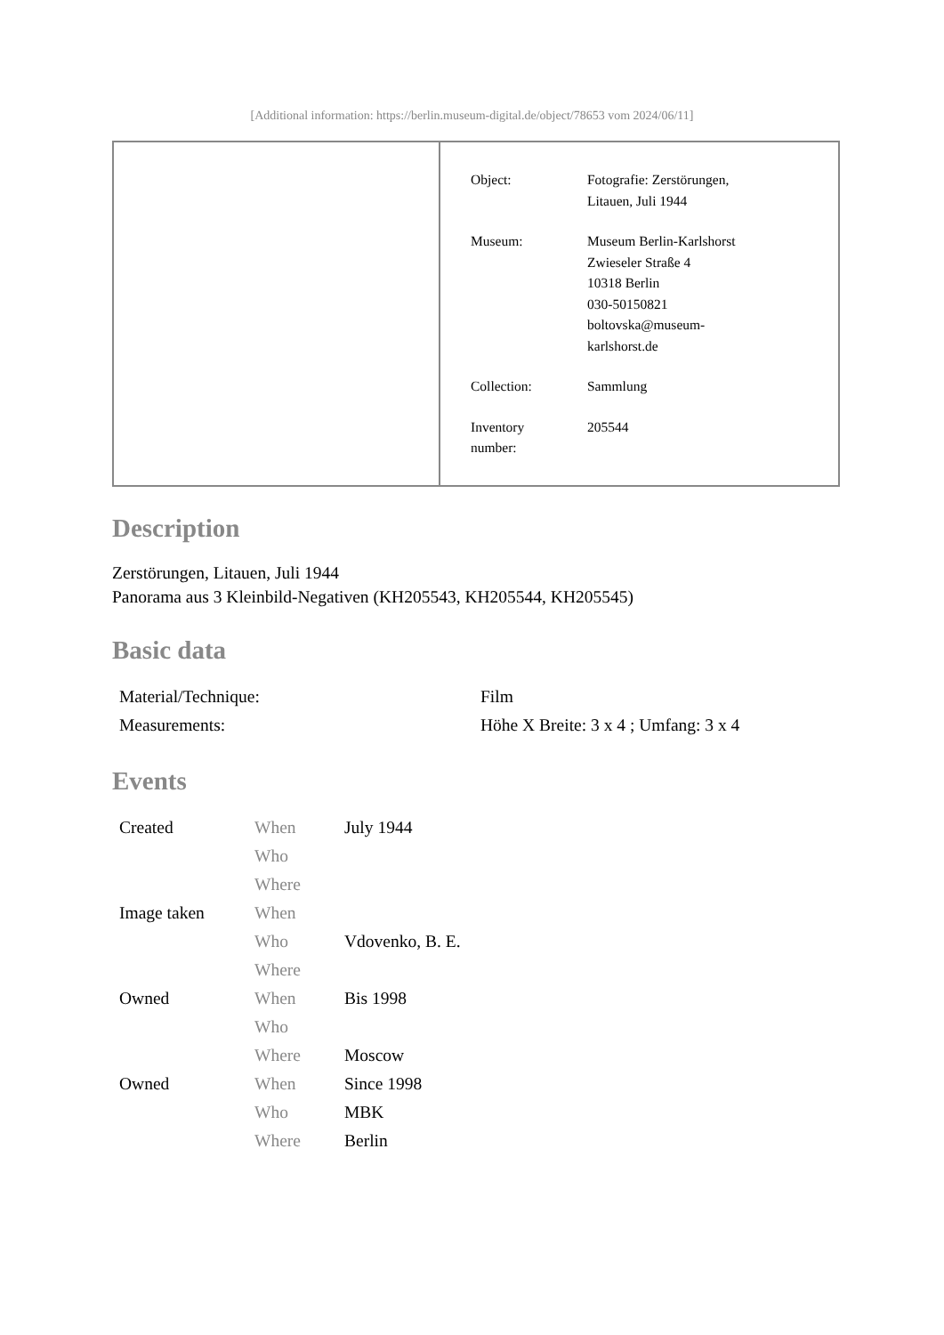[Additional information: https://berlin.museum-digital.de/object/78653 vom 2024/06/11]
| Object: | Fotografie: Zerstörungen, Litauen, Juli 1944 |
| Museum: | Museum Berlin-Karlshorst Zwieseler Straße 4 10318 Berlin 030-50150821 boltovska@museum- karlshorst.de |
| Collection: | Sammlung |
| Inventory number: | 205544 |
Description
Zerstörungen, Litauen, Juli 1944
Panorama aus 3 Kleinbild-Negativen (KH205543, KH205544, KH205545)
Basic data
| Material/Technique: | Film |
| Measurements: | Höhe X Breite: 3 x 4 ; Umfang: 3 x 4 |
Events
| Created | When | July 1944 |
| | Who | |
| | Where | |
| Image taken | When | |
| | Who | Vdovenko, B. E. |
| | Where | |
| Owned | When | Bis 1998 |
| | Who | |
| | Where | Moscow |
| Owned | When | Since 1998 |
| | Who | MBK |
| | Where | Berlin |